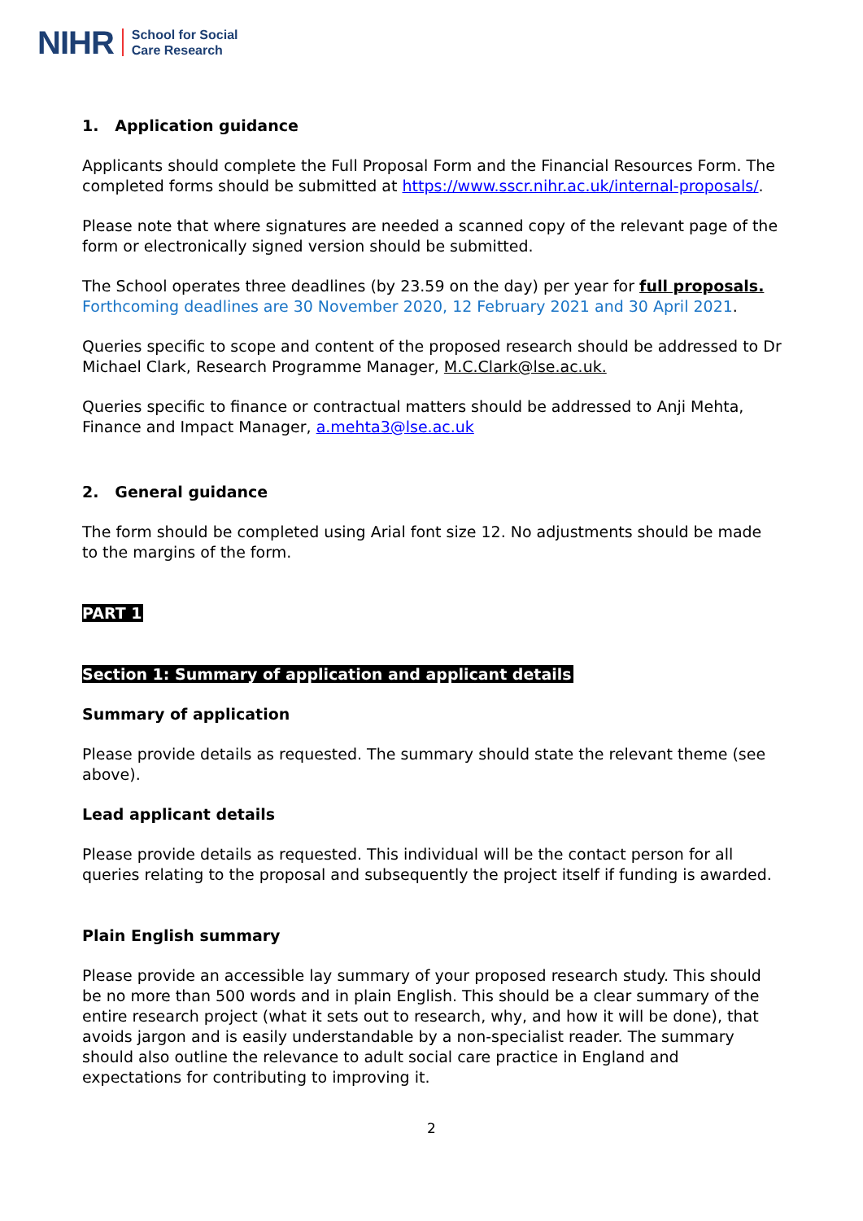NIHR School for Social
Care Research
1. Application guidance
Applicants should complete the Full Proposal Form and the Financial Resources Form. The completed forms should be submitted at https://www.sscr.nihr.ac.uk/internal-proposals/.
Please note that where signatures are needed a scanned copy of the relevant page of the form or electronically signed version should be submitted.
The School operates three deadlines (by 23.59 on the day) per year for full proposals. Forthcoming deadlines are 30 November 2020, 12 February 2021 and 30 April 2021.
Queries specific to scope and content of the proposed research should be addressed to Dr Michael Clark, Research Programme Manager, M.C.Clark@lse.ac.uk.
Queries specific to finance or contractual matters should be addressed to Anji Mehta, Finance and Impact Manager, a.mehta3@lse.ac.uk
2. General guidance
The form should be completed using Arial font size 12. No adjustments should be made to the margins of the form.
PART 1
Section 1: Summary of application and applicant details
Summary of application
Please provide details as requested. The summary should state the relevant theme (see above).
Lead applicant details
Please provide details as requested. This individual will be the contact person for all queries relating to the proposal and subsequently the project itself if funding is awarded.
Plain English summary
Please provide an accessible lay summary of your proposed research study. This should be no more than 500 words and in plain English. This should be a clear summary of the entire research project (what it sets out to research, why, and how it will be done), that avoids jargon and is easily understandable by a non-specialist reader. The summary should also outline the relevance to adult social care practice in England and expectations for contributing to improving it.
2